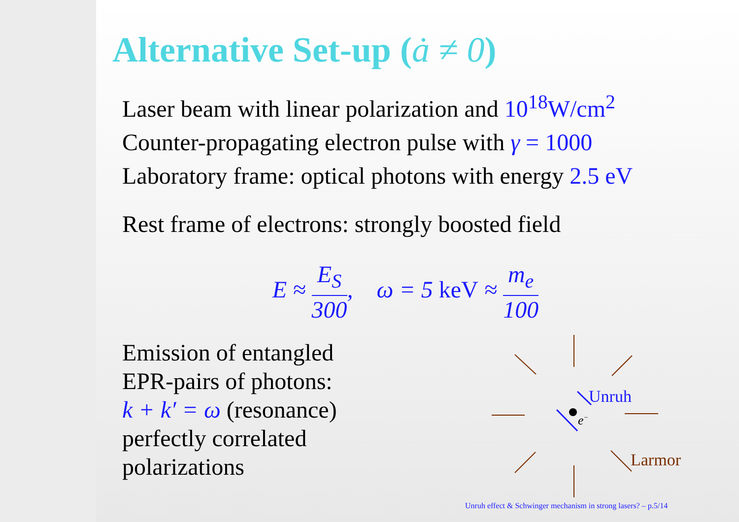Alternative Set-up (ȧ ≠ 0)
Laser beam with linear polarization and 10<sup>18</sup>W/cm<sup>2</sup>
Counter-propagating electron pulse with γ = 1000
Laboratory frame: optical photons with energy 2.5 eV
Rest frame of electrons: strongly boosted field
E ≈ E<sub>S</sub> 300, ω = 5 keV ≈ m<sub>e</sub> 100
Emission of entangled
EPR-pairs of photons:
k + k′ = ω (resonance)
perfectly correlated
polarizations
e−
Unruh
Larmor
Unruh effect & Schwinger mechanism in strong lasers? – p.5/14